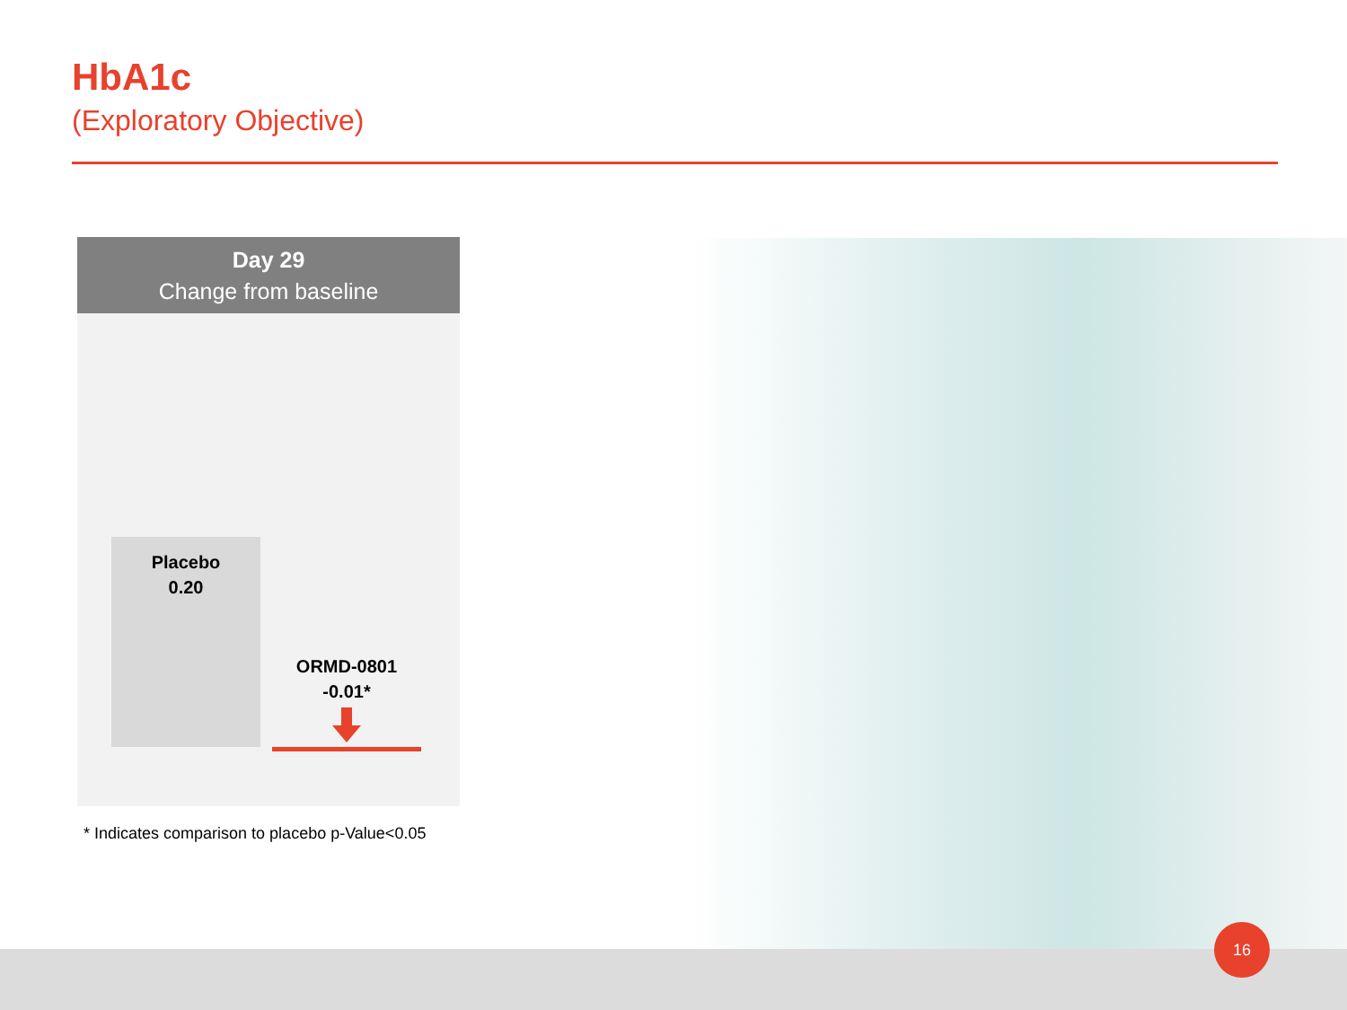HbA1c
(Exploratory Objective)
Day 29
Change from baseline
Placebo
0.20
ORMD-0801
-0.01*
* Indicates comparison to placebo p-Value<0.05
16